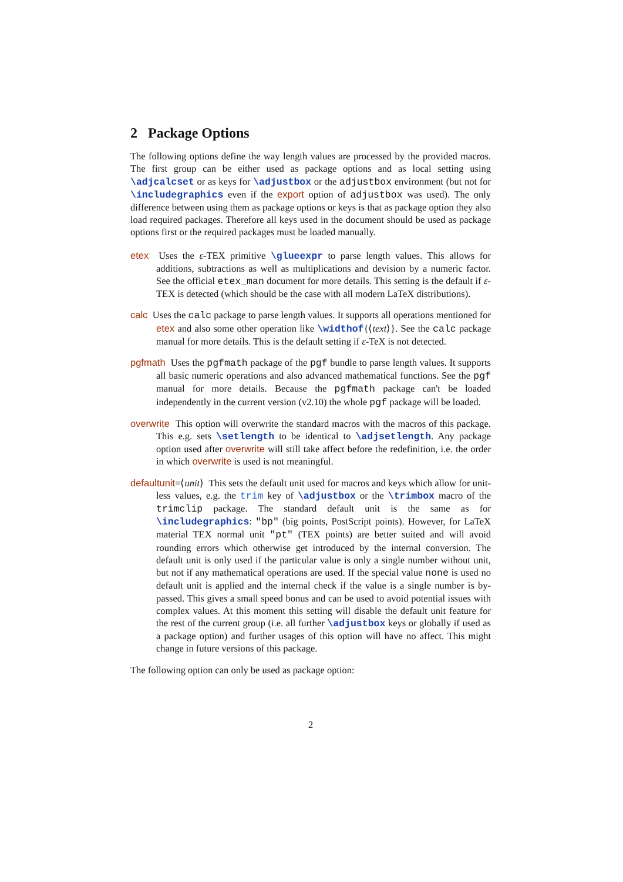2 Package Options
The following options define the way length values are processed by the provided macros. The first group can be either used as package options and as local setting using \adjcalcset or as keys for \adjustbox or the adjustbox environment (but not for \includegraphics even if the export option of adjustbox was used). The only difference between using them as package options or keys is that as package option they also load required packages. Therefore all keys used in the document should be used as package options first or the required packages must be loaded manually.
etex Uses the ε-TEX primitive \glueexpr to parse length values. This allows for additions, subtractions as well as multiplications and devision by a numeric factor. See the official etex_man document for more details. This setting is the default if ε-TEX is detected (which should be the case with all modern LaTeX distributions).
calc Uses the calc package to parse length values. It supports all operations mentioned for etex and also some other operation like \widthof{⟨text⟩}. See the calc package manual for more details. This is the default setting if ε-TeX is not detected.
pgfmath Uses the pgfmath package of the pgf bundle to parse length values. It supports all basic numeric operations and also advanced mathematical functions. See the pgf manual for more details. Because the pgfmath package can't be loaded independently in the current version (v2.10) the whole pgf package will be loaded.
overwrite This option will overwrite the standard macros with the macros of this package. This e.g. sets \setlength to be identical to \adjsetlength. Any package option used after overwrite will still take affect before the redefinition, i.e. the order in which overwrite is used is not meaningful.
defaultunit=⟨unit⟩ This sets the default unit used for macros and keys which allow for unit-less values, e.g. the trim key of \adjustbox or the \trimbox macro of the trimclip package. The standard default unit is the same as for \includegraphics: "bp" (big points, PostScript points). However, for LaTeX material TEX normal unit "pt" (TEX points) are better suited and will avoid rounding errors which otherwise get introduced by the internal conversion. The default unit is only used if the particular value is only a single number without unit, but not if any mathematical operations are used. If the special value none is used no default unit is applied and the internal check if the value is a single number is by-passed. This gives a small speed bonus and can be used to avoid potential issues with complex values. At this moment this setting will disable the default unit feature for the rest of the current group (i.e. all further \adjustbox keys or globally if used as a package option) and further usages of this option will have no affect. This might change in future versions of this package.
The following option can only be used as package option:
2